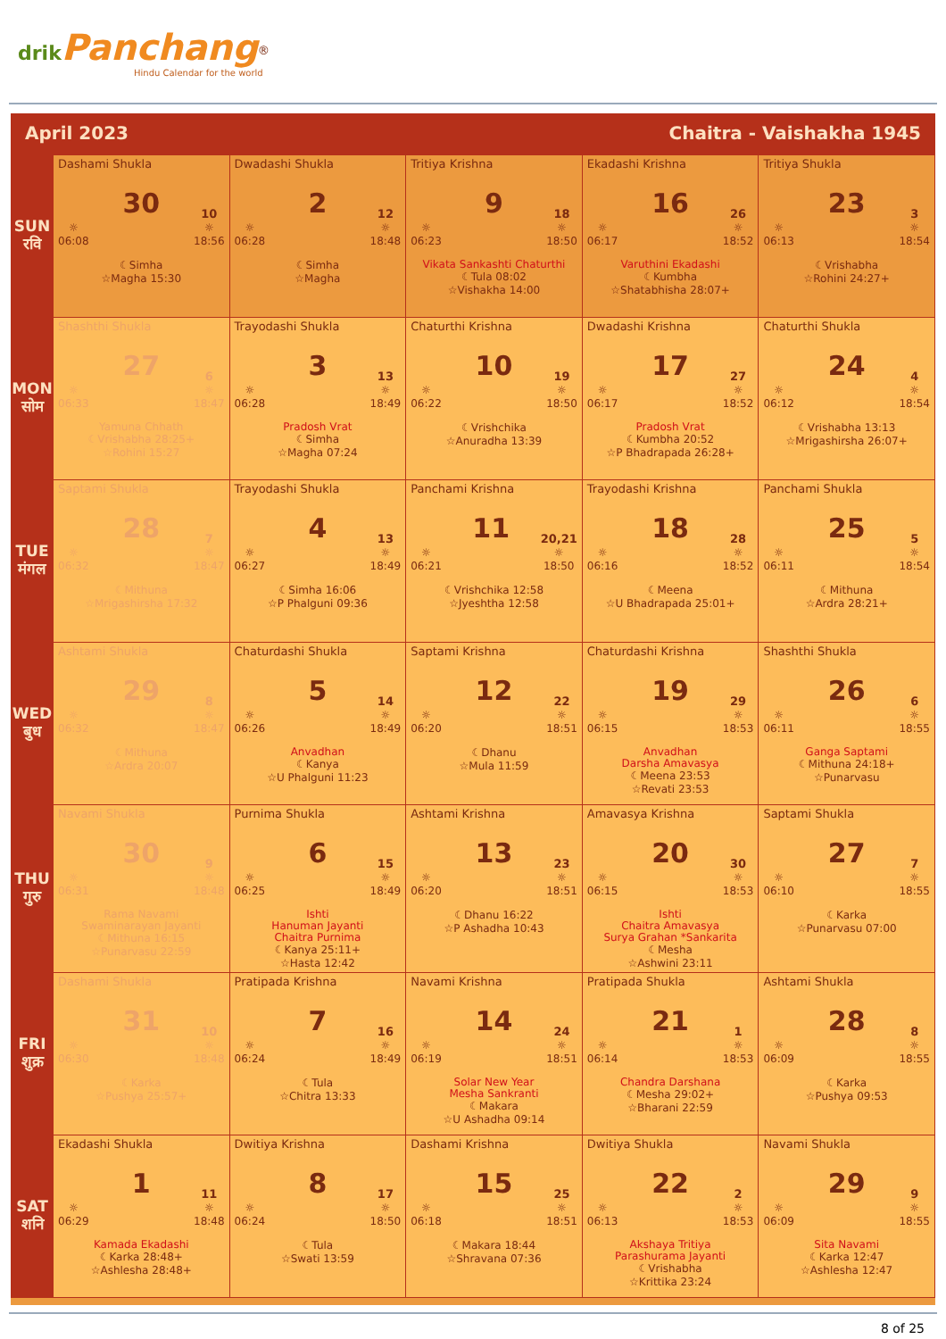drik Panchang<sup>®</sup>
Hindu Calendar for the world
April 2023 Chaitra - Vaishakha 1945
| SUN रवि | Dashami Shukla ☼ 06:08 30 10 ☼ 18:56 ☾Simha ☆Magha 15:30 | Dwadashi Shukla ☼ 06:28 2 12 ☼ 18:48 ☾Simha ☆Magha | Tritiya Krishna ☼ 06:23 9 18 ☼ 18:50 Vikata Sankashti Chaturthi ☾Tula 08:02 ☆Vishakha 14:00 | Ekadashi Krishna ☼ 06:17 16 26 ☼ 18:52 Varuthini Ekadashi ☾Kumbha ☆Shatabhisha 28:07+ | Tritiya Shukla ☼ 06:13 23 3 ☼ 18:54 ☾Vrishabha ☆Rohini 24:27+ |
| MON सोम | Shashthi Shukla ☼ 06:33 27 6 ☼ 18:47 Yamuna Chhath ☾Vrishabha 28:25+ ☆Rohini 15:27 | Trayodashi Shukla ☼ 06:28 3 13 ☼ 18:49 Pradosh Vrat ☾Simha ☆Magha 07:24 | Chaturthi Krishna ☼ 06:22 10 19 ☼ 18:50 ☾Vrishchika ☆Anuradha 13:39 | Dwadashi Krishna ☼ 06:17 17 27 ☼ 18:52 Pradosh Vrat ☾Kumbha 20:52 ☆P Bhadrapada 26:28+ | Chaturthi Shukla ☼ 06:12 24 4 ☼ 18:54 ☾Vrishabha 13:13 ☆Mrigashirsha 26:07+ |
| TUE मंगल | Saptami Shukla ☼ 06:32 28 7 ☼ 18:47 ☾Mithuna ☆Mrigashirsha 17:32 | Trayodashi Shukla ☼ 06:27 4 13 ☼ 18:49 ☾Simha 16:06 ☆P Phalguni 09:36 | Panchami Krishna ☼ 06:21 11 20,21 ☼ 18:50 ☾Vrishchika 12:58 ☆Jyeshtha 12:58 | Trayodashi Krishna ☼ 06:16 18 28 ☼ 18:52 ☾Meena ☆U Bhadrapada 25:01+ | Panchami Shukla ☼ 06:11 25 5 ☼ 18:54 ☾Mithuna ☆Ardra 28:21+ |
| WED बुध | Ashtami Shukla ☼ 06:32 29 8 ☼ 18:47 ☾Mithuna ☆Ardra 20:07 | Chaturdashi Shukla ☼ 06:26 5 14 ☼ 18:49 Anvadhan ☾Kanya ☆U Phalguni 11:23 | Saptami Krishna ☼ 06:20 12 22 ☼ 18:51 ☾Dhanu ☆Mula 11:59 | Chaturdashi Krishna ☼ 06:15 19 29 ☼ 18:53 Anvadhan Darsha Amavasya ☾Meena 23:53 ☆Revati 23:53 | Shashthi Shukla ☼ 06:11 26 6 ☼ 18:55 Ganga Saptami ☾Mithuna 24:18+ ☆Punarvasu |
| THU गुरु | Navami Shukla ☼ 06:31 30 9 ☼ 18:48 Rama Navami Swaminarayan Jayanti ☾Mithuna 16:15 ☆Punarvasu 22:59 | Purnima Shukla ☼ 06:25 6 15 ☼ 18:49 Ishti Hanuman Jayanti Chaitra Purnima ☾Kanya 25:11+ ☆Hasta 12:42 | Ashtami Krishna ☼ 06:20 13 23 ☼ 18:51 ☾Dhanu 16:22 ☆P Ashadha 10:43 | Amavasya Krishna ☼ 06:15 20 30 ☼ 18:53 Ishti Chaitra Amavasya Surya Grahan *Sankarita ☾Mesha ☆Ashwini 23:11 | Saptami Shukla ☼ 06:10 27 7 ☼ 18:55 ☾Karka ☆Punarvasu 07:00 |
| FRI शुक्र | Dashami Shukla ☼ 06:30 31 10 ☼ 18:48 ☾Karka ☆Pushya 25:57+ | Pratipada Krishna ☼ 06:24 7 16 ☼ 18:49 ☾Tula ☆Chitra 13:33 | Navami Krishna ☼ 06:19 14 24 ☼ 18:51 Solar New Year Mesha Sankranti ☾Makara ☆U Ashadha 09:14 | Pratipada Shukla ☼ 06:14 21 1 ☼ 18:53 Chandra Darshana ☾Mesha 29:02+ ☆Bharani 22:59 | Ashtami Shukla ☼ 06:09 28 8 ☼ 18:55 ☾Karka ☆Pushya 09:53 |
| SAT शनि | Ekadashi Shukla ☼ 06:29 1 11 ☼ 18:48 Kamada Ekadashi ☾Karka 28:48+ ☆Ashlesha 28:48+ | Dwitiya Krishna ☼ 06:24 8 17 ☼ 18:50 ☾Tula ☆Swati 13:59 | Dashami Krishna ☼ 06:18 15 25 ☼ 18:51 ☾Makara 18:44 ☆Shravana 07:36 | Dwitiya Shukla ☼ 06:13 22 2 ☼ 18:53 Akshaya Tritiya Parashurama Jayanti ☾Vrishabha ☆Krittika 23:24 | Navami Shukla ☼ 06:09 29 9 ☼ 18:55 Sita Navami ☾Karka 12:47 ☆Ashlesha 12:47 |
8 of 25